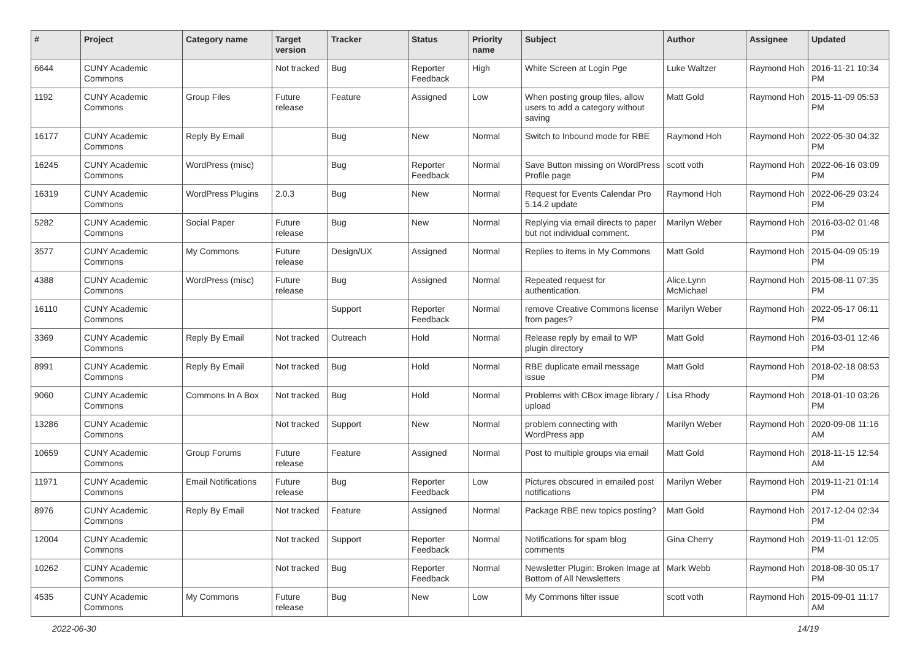| # | Project | Category name | Target version | Tracker | Status | Priority name | Subject | Author | Assignee | Updated |
| --- | --- | --- | --- | --- | --- | --- | --- | --- | --- | --- |
| 6644 | CUNY Academic Commons | | Not tracked | Bug | Reporter Feedback | High | White Screen at Login Pge | Luke Waltzer | Raymond Hoh | 2016-11-21 10:34 PM |
| 1192 | CUNY Academic Commons | Group Files | Future release | Feature | Assigned | Low | When posting group files, allow users to add a category without saving | Matt Gold | Raymond Hoh | 2015-11-09 05:53 PM |
| 16177 | CUNY Academic Commons | Reply By Email | | Bug | New | Normal | Switch to Inbound mode for RBE | Raymond Hoh | Raymond Hoh | 2022-05-30 04:32 PM |
| 16245 | CUNY Academic Commons | WordPress (misc) | | Bug | Reporter Feedback | Normal | Save Button missing on WordPress Profile page | scott voth | Raymond Hoh | 2022-06-16 03:09 PM |
| 16319 | CUNY Academic Commons | WordPress Plugins | 2.0.3 | Bug | New | Normal | Request for Events Calendar Pro 5.14.2 update | Raymond Hoh | Raymond Hoh | 2022-06-29 03:24 PM |
| 5282 | CUNY Academic Commons | Social Paper | Future release | Bug | New | Normal | Replying via email directs to paper but not individual comment. | Marilyn Weber | Raymond Hoh | 2016-03-02 01:48 PM |
| 3577 | CUNY Academic Commons | My Commons | Future release | Design/UX | Assigned | Normal | Replies to items in My Commons | Matt Gold | Raymond Hoh | 2015-04-09 05:19 PM |
| 4388 | CUNY Academic Commons | WordPress (misc) | Future release | Bug | Assigned | Normal | Repeated request for authentication. | Alice.Lynn McMichael | Raymond Hoh | 2015-08-11 07:35 PM |
| 16110 | CUNY Academic Commons | | | Support | Reporter Feedback | Normal | remove Creative Commons license from pages? | Marilyn Weber | Raymond Hoh | 2022-05-17 06:11 PM |
| 3369 | CUNY Academic Commons | Reply By Email | Not tracked | Outreach | Hold | Normal | Release reply by email to WP plugin directory | Matt Gold | Raymond Hoh | 2016-03-01 12:46 PM |
| 8991 | CUNY Academic Commons | Reply By Email | Not tracked | Bug | Hold | Normal | RBE duplicate email message issue | Matt Gold | Raymond Hoh | 2018-02-18 08:53 PM |
| 9060 | CUNY Academic Commons | Commons In A Box | Not tracked | Bug | Hold | Normal | Problems with CBox image library / upload | Lisa Rhody | Raymond Hoh | 2018-01-10 03:26 PM |
| 13286 | CUNY Academic Commons | | Not tracked | Support | New | Normal | problem connecting with WordPress app | Marilyn Weber | Raymond Hoh | 2020-09-08 11:16 AM |
| 10659 | CUNY Academic Commons | Group Forums | Future release | Feature | Assigned | Normal | Post to multiple groups via email | Matt Gold | Raymond Hoh | 2018-11-15 12:54 AM |
| 11971 | CUNY Academic Commons | Email Notifications | Future release | Bug | Reporter Feedback | Low | Pictures obscured in emailed post notifications | Marilyn Weber | Raymond Hoh | 2019-11-21 01:14 PM |
| 8976 | CUNY Academic Commons | Reply By Email | Not tracked | Feature | Assigned | Normal | Package RBE new topics posting? | Matt Gold | Raymond Hoh | 2017-12-04 02:34 PM |
| 12004 | CUNY Academic Commons | | Not tracked | Support | Reporter Feedback | Normal | Notifications for spam blog comments | Gina Cherry | Raymond Hoh | 2019-11-01 12:05 PM |
| 10262 | CUNY Academic Commons | | Not tracked | Bug | Reporter Feedback | Normal | Newsletter Plugin: Broken Image at Bottom of All Newsletters | Mark Webb | Raymond Hoh | 2018-08-30 05:17 PM |
| 4535 | CUNY Academic Commons | My Commons | Future release | Bug | New | Low | My Commons filter issue | scott voth | Raymond Hoh | 2015-09-01 11:17 AM |
2022-06-30 14/19